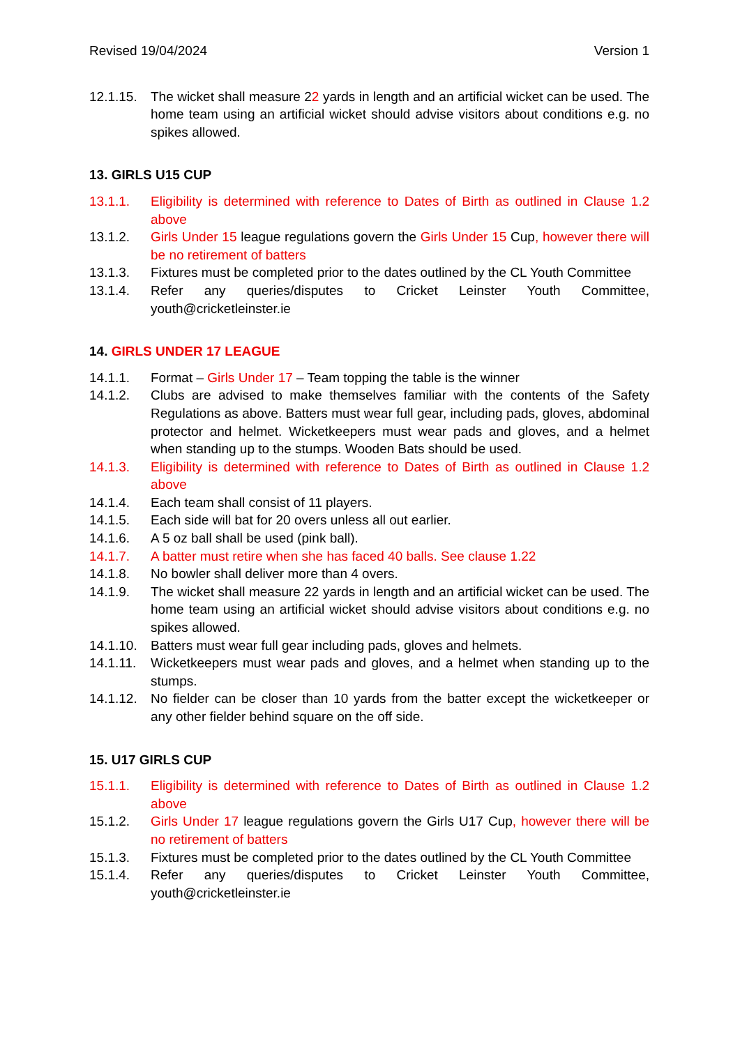Revised 19/04/2024 Version 1
12.1.15. The wicket shall measure 22 yards in length and an artificial wicket can be used. The home team using an artificial wicket should advise visitors about conditions e.g. no spikes allowed.
13. GIRLS U15 CUP
13.1.1. Eligibility is determined with reference to Dates of Birth as outlined in Clause 1.2 above
13.1.2. Girls Under 15 league regulations govern the Girls Under 15 Cup, however there will be no retirement of batters
13.1.3. Fixtures must be completed prior to the dates outlined by the CL Youth Committee
13.1.4. Refer any queries/disputes to Cricket Leinster Youth Committee, youth@cricketleinster.ie
14. GIRLS UNDER 17 LEAGUE
14.1.1. Format – Girls Under 17 – Team topping the table is the winner
14.1.2. Clubs are advised to make themselves familiar with the contents of the Safety Regulations as above. Batters must wear full gear, including pads, gloves, abdominal protector and helmet. Wicketkeepers must wear pads and gloves, and a helmet when standing up to the stumps. Wooden Bats should be used.
14.1.3. Eligibility is determined with reference to Dates of Birth as outlined in Clause 1.2 above
14.1.4. Each team shall consist of 11 players.
14.1.5. Each side will bat for 20 overs unless all out earlier.
14.1.6. A 5 oz ball shall be used (pink ball).
14.1.7. A batter must retire when she has faced 40 balls. See clause 1.22
14.1.8. No bowler shall deliver more than 4 overs.
14.1.9. The wicket shall measure 22 yards in length and an artificial wicket can be used. The home team using an artificial wicket should advise visitors about conditions e.g. no spikes allowed.
14.1.10. Batters must wear full gear including pads, gloves and helmets.
14.1.11. Wicketkeepers must wear pads and gloves, and a helmet when standing up to the stumps.
14.1.12. No fielder can be closer than 10 yards from the batter except the wicketkeeper or any other fielder behind square on the off side.
15. U17 GIRLS CUP
15.1.1. Eligibility is determined with reference to Dates of Birth as outlined in Clause 1.2 above
15.1.2. Girls Under 17 league regulations govern the Girls U17 Cup, however there will be no retirement of batters
15.1.3. Fixtures must be completed prior to the dates outlined by the CL Youth Committee
15.1.4. Refer any queries/disputes to Cricket Leinster Youth Committee, youth@cricketleinster.ie